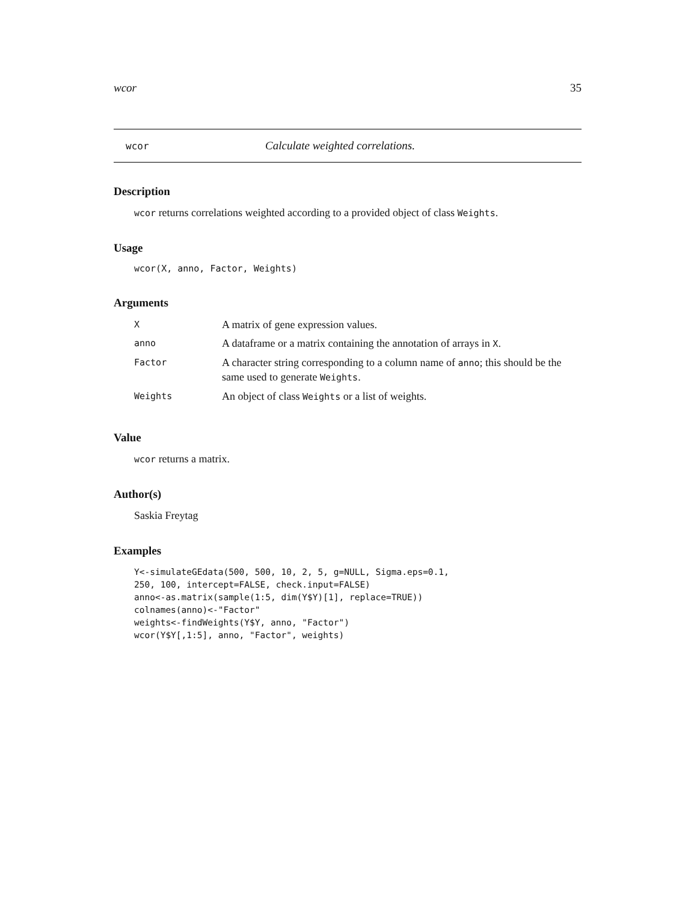wcor 35
wcor Calculate weighted correlations.
Description
wcor returns correlations weighted according to a provided object of class Weights.
Usage
wcor(X, anno, Factor, Weights)
Arguments
| X | A matrix of gene expression values. |
| anno | A dataframe or a matrix containing the annotation of arrays in X . |
| Factor | A character string corresponding to a column name of anno ; this should be the same used to generate Weights . |
| Weights | An object of class Weights or a list of weights. |
Value
wcor returns a matrix.
Author(s)
Saskia Freytag
Examples
Y<-simulateGEdata(500, 500, 10, 2, 5, g=NULL, Sigma.eps=0.1,
250, 100, intercept=FALSE, check.input=FALSE)
anno<-as.matrix(sample(1:5, dim(Y$Y)[1], replace=TRUE))
colnames(anno)<-"Factor"
weights<-findWeights(Y$Y, anno, "Factor")
wcor(Y$Y[,1:5], anno, "Factor", weights)